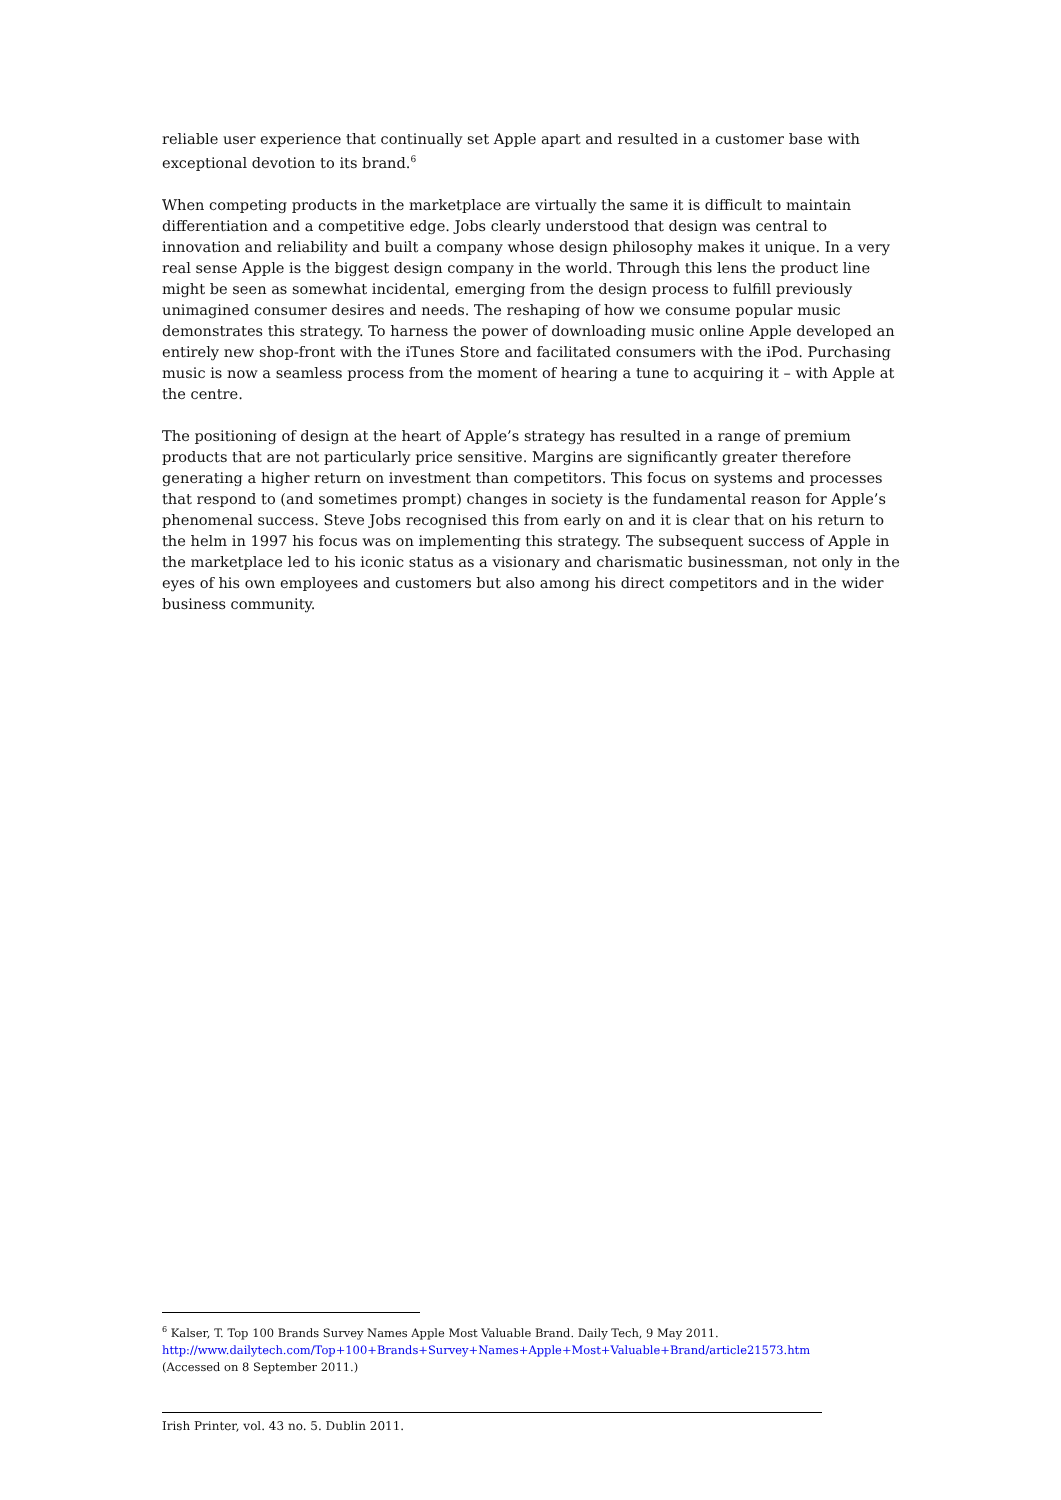reliable user experience that continually set Apple apart and resulted in a customer base with exceptional devotion to its brand.<sup>6</sup>
When competing products in the marketplace are virtually the same it is difficult to maintain differentiation and a competitive edge. Jobs clearly understood that design was central to innovation and reliability and built a company whose design philosophy makes it unique. In a very real sense Apple is the biggest design company in the world. Through this lens the product line might be seen as somewhat incidental, emerging from the design process to fulfill previously unimagined consumer desires and needs. The reshaping of how we consume popular music demonstrates this strategy. To harness the power of downloading music online Apple developed an entirely new shop-front with the iTunes Store and facilitated consumers with the iPod. Purchasing music is now a seamless process from the moment of hearing a tune to acquiring it – with Apple at the centre.
The positioning of design at the heart of Apple’s strategy has resulted in a range of premium products that are not particularly price sensitive. Margins are significantly greater therefore generating a higher return on investment than competitors. This focus on systems and processes that respond to (and sometimes prompt) changes in society is the fundamental reason for Apple’s phenomenal success. Steve Jobs recognised this from early on and it is clear that on his return to the helm in 1997 his focus was on implementing this strategy. The subsequent success of Apple in the marketplace led to his iconic status as a visionary and charismatic businessman, not only in the eyes of his own employees and customers but also among his direct competitors and in the wider business community.
<sup>6</sup> Kalser, T. Top 100 Brands Survey Names Apple Most Valuable Brand. Daily Tech, 9 May 2011.
http://www.dailytech.com/Top+100+Brands+Survey+Names+Apple+Most+Valuable+Brand/article21573.htm
(Accessed on 8 September 2011.)
Irish Printer, vol. 43 no. 5. Dublin 2011.